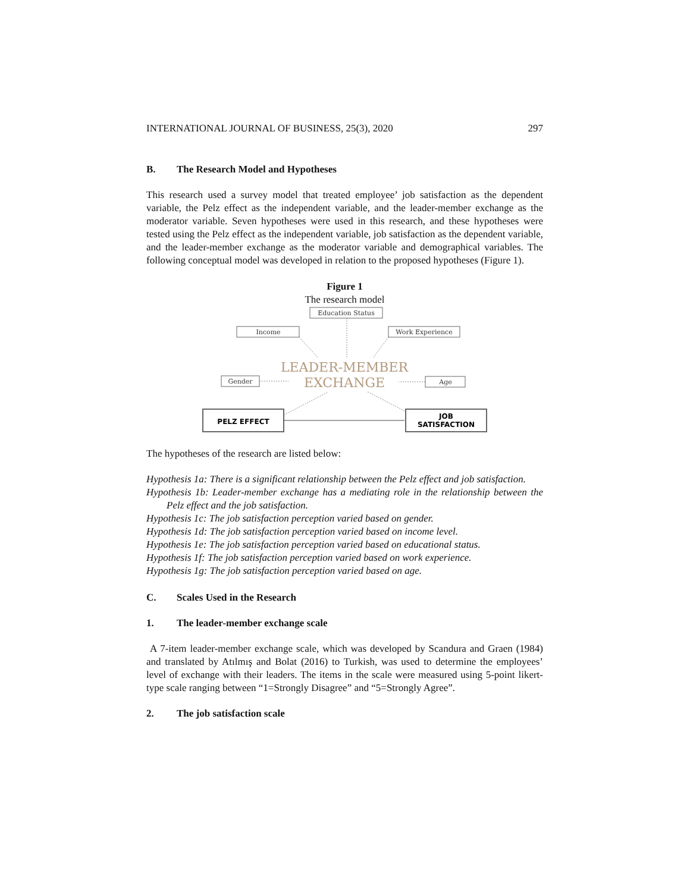INTERNATIONAL JOURNAL OF BUSINESS, 25(3), 2020 297
B. The Research Model and Hypotheses
This research used a survey model that treated employee’ job satisfaction as the dependent variable, the Pelz effect as the independent variable, and the leader-member exchange as the moderator variable. Seven hypotheses were used in this research, and these hypotheses were tested using the Pelz effect as the independent variable, job satisfaction as the dependent variable, and the leader-member exchange as the moderator variable and demographical variables. The following conceptual model was developed in relation to the proposed hypotheses (Figure 1).
Figure 1
The research model
Education Status
Income
Work Experience
Gender
Age
LEADER-MEMBER
EXCHANGE
PELZ EFFECT
JOB
SATISFACTION
The hypotheses of the research are listed below:
Hypothesis 1a: There is a significant relationship between the Pelz effect and job satisfaction.
Hypothesis 1b: Leader-member exchange has a mediating role in the relationship between the Pelz effect and the job satisfaction.
Hypothesis 1c: The job satisfaction perception varied based on gender.
Hypothesis 1d: The job satisfaction perception varied based on income level.
Hypothesis 1e: The job satisfaction perception varied based on educational status.
Hypothesis 1f: The job satisfaction perception varied based on work experience.
Hypothesis 1g: The job satisfaction perception varied based on age.
C. Scales Used in the Research
1. The leader-member exchange scale
A 7-item leader-member exchange scale, which was developed by Scandura and Graen (1984) and translated by Atılmış and Bolat (2016) to Turkish, was used to determine the employees’ level of exchange with their leaders. The items in the scale were measured using 5-point likert- type scale ranging between “1=Strongly Disagree” and “5=Strongly Agree”.
2. The job satisfaction scale